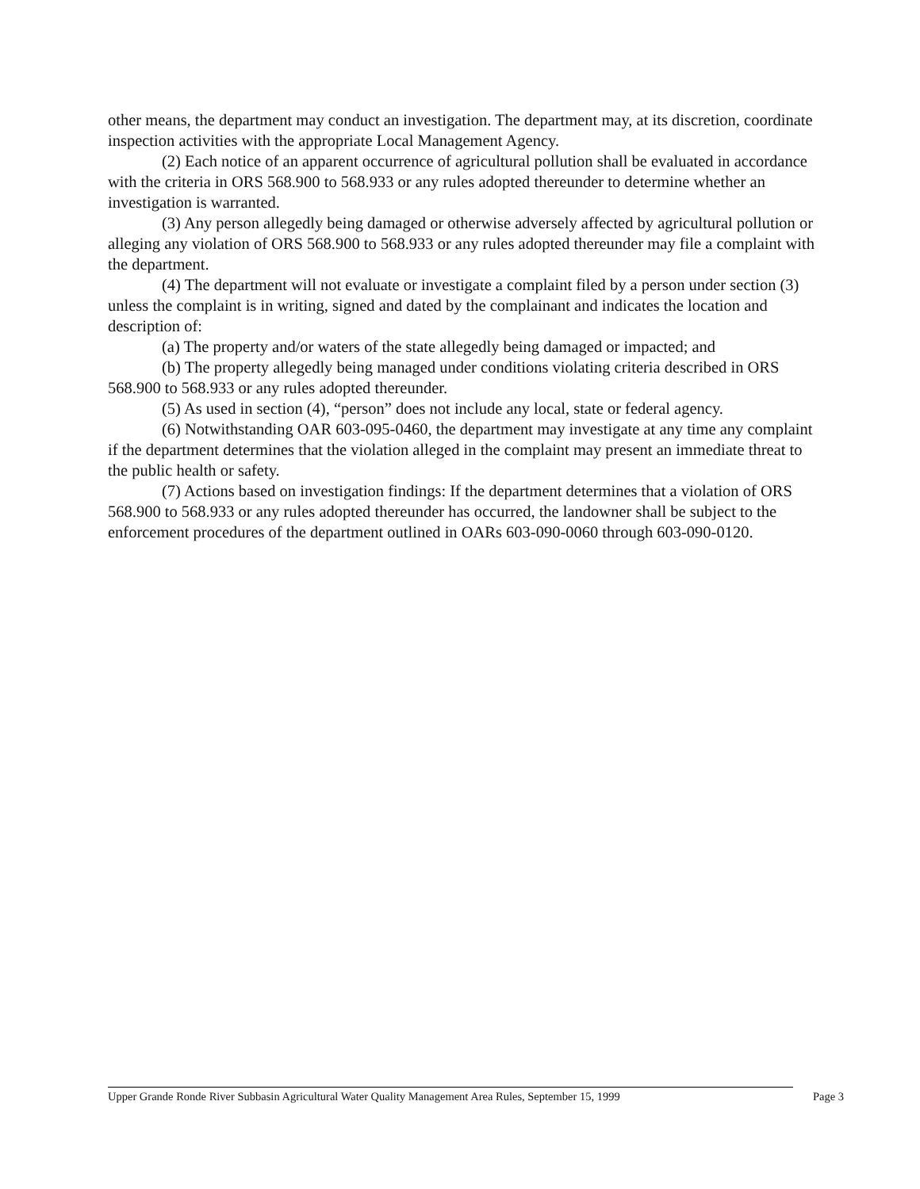other means, the department may conduct an investigation. The department may, at its discretion, coordinate inspection activities with the appropriate Local Management Agency.
(2) Each notice of an apparent occurrence of agricultural pollution shall be evaluated in accordance with the criteria in ORS 568.900 to 568.933 or any rules adopted thereunder to determine whether an investigation is warranted.
(3) Any person allegedly being damaged or otherwise adversely affected by agricultural pollution or alleging any violation of ORS 568.900 to 568.933 or any rules adopted thereunder may file a complaint with the department.
(4) The department will not evaluate or investigate a complaint filed by a person under section (3) unless the complaint is in writing, signed and dated by the complainant and indicates the location and description of:
(a) The property and/or waters of the state allegedly being damaged or impacted; and
(b) The property allegedly being managed under conditions violating criteria described in ORS 568.900 to 568.933 or any rules adopted thereunder.
(5) As used in section (4), “person” does not include any local, state or federal agency.
(6) Notwithstanding OAR 603-095-0460, the department may investigate at any time any complaint if the department determines that the violation alleged in the complaint may present an immediate threat to the public health or safety.
(7) Actions based on investigation findings: If the department determines that a violation of ORS 568.900 to 568.933 or any rules adopted thereunder has occurred, the landowner shall be subject to the enforcement procedures of the department outlined in OARs 603-090-0060 through 603-090-0120.
Upper Grande Ronde River Subbasin Agricultural Water Quality Management Area Rules, September 15, 1999 Page 3